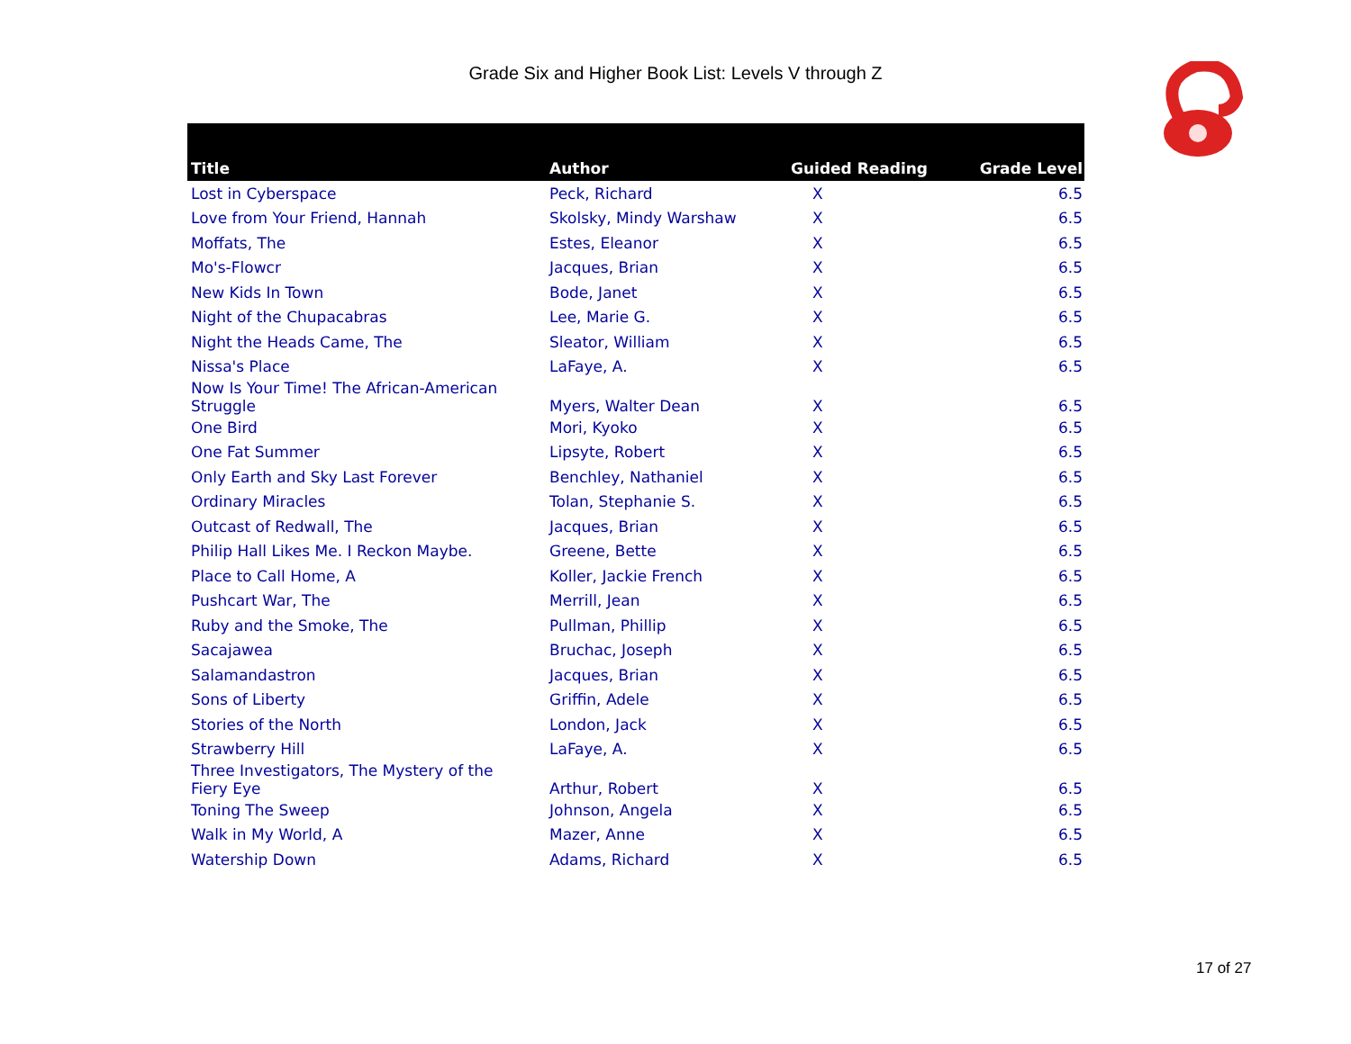Grade Six and Higher Book List: Levels V through Z
| Title | Author | Guided Reading | Grade Level |
| --- | --- | --- | --- |
| Lost in Cyberspace | Peck, Richard | X | 6.5 |
| Love from Your Friend, Hannah | Skolsky, Mindy Warshaw | X | 6.5 |
| Moffats, The | Estes, Eleanor | X | 6.5 |
| Mo's-Flowcr | Jacques, Brian | X | 6.5 |
| New Kids In Town | Bode, Janet | X | 6.5 |
| Night of the Chupacabras | Lee, Marie G. | X | 6.5 |
| Night the Heads Came, The | Sleator, William | X | 6.5 |
| Nissa's Place | LaFaye, A. | X | 6.5 |
| Now Is Your Time! The African-American Struggle | Myers, Walter Dean | X | 6.5 |
| One Bird | Mori, Kyoko | X | 6.5 |
| One Fat Summer | Lipsyte, Robert | X | 6.5 |
| Only Earth and Sky Last Forever | Benchley, Nathaniel | X | 6.5 |
| Ordinary Miracles | Tolan, Stephanie S. | X | 6.5 |
| Outcast of Redwall, The | Jacques, Brian | X | 6.5 |
| Philip Hall Likes Me. I Reckon Maybe. | Greene, Bette | X | 6.5 |
| Place to Call Home, A | Koller, Jackie French | X | 6.5 |
| Pushcart War, The | Merrill, Jean | X | 6.5 |
| Ruby and the Smoke, The | Pullman, Phillip | X | 6.5 |
| Sacajawea | Bruchac, Joseph | X | 6.5 |
| Salamandastron | Jacques, Brian | X | 6.5 |
| Sons of Liberty | Griffin, Adele | X | 6.5 |
| Stories of the North | London, Jack | X | 6.5 |
| Strawberry Hill | LaFaye, A. | X | 6.5 |
| Three Investigators, The Mystery of the Fiery Eye | Arthur, Robert | X | 6.5 |
| Toning The Sweep | Johnson, Angela | X | 6.5 |
| Walk in My World, A | Mazer, Anne | X | 6.5 |
| Watership Down | Adams, Richard | X | 6.5 |
17 of 27